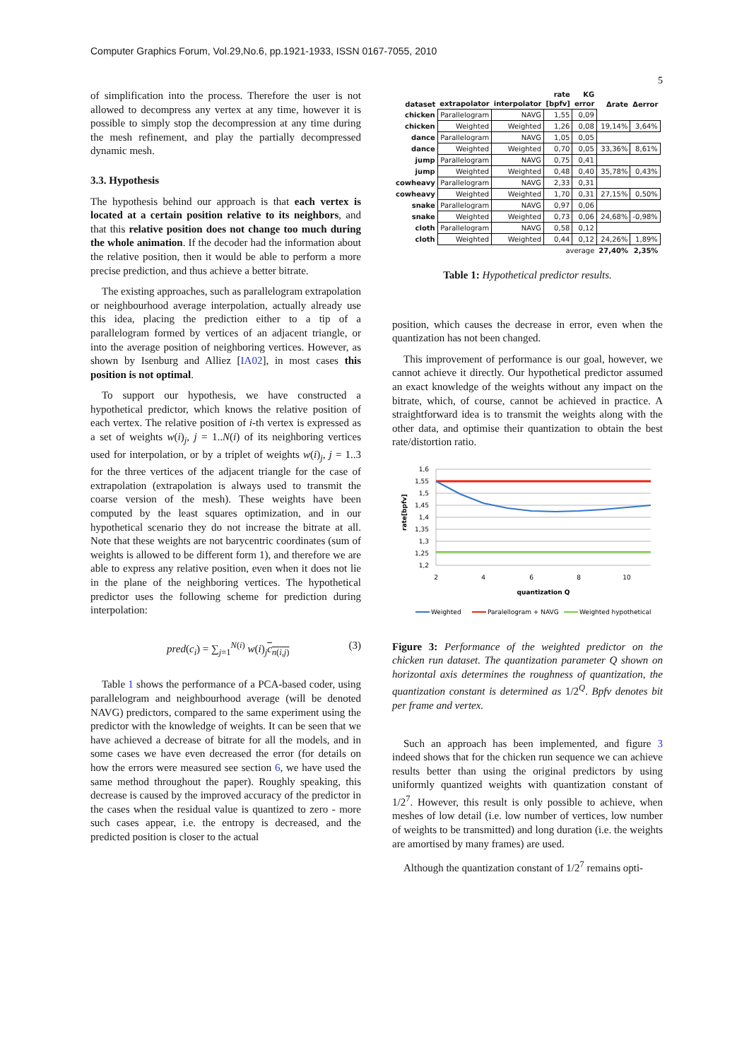Computer Graphics Forum, Vol.29,No.6, pp.1921-1933, ISSN 0167-7055, 2010
5
of simplification into the process. Therefore the user is not allowed to decompress any vertex at any time, however it is possible to simply stop the decompression at any time during the mesh refinement, and play the partially decompressed dynamic mesh.
3.3. Hypothesis
The hypothesis behind our approach is that each vertex is located at a certain position relative to its neighbors, and that this relative position does not change too much during the whole animation. If the decoder had the information about the relative position, then it would be able to perform a more precise prediction, and thus achieve a better bitrate.
The existing approaches, such as parallelogram extrapolation or neighbourhood average interpolation, actually already use this idea, placing the prediction either to a tip of a parallelogram formed by vertices of an adjacent triangle, or into the average position of neighboring vertices. However, as shown by Isenburg and Alliez [IA02], in most cases this position is not optimal.
To support our hypothesis, we have constructed a hypothetical predictor, which knows the relative position of each vertex. The relative position of i-th vertex is expressed as a set of weights w(i)<sub>j</sub>, j = 1..N(i) of its neighboring vertices used for interpolation, or by a triplet of weights w(i)<sub>j</sub>, j = 1..3 for the three vertices of the adjacent triangle for the case of extrapolation (extrapolation is always used to transmit the coarse version of the mesh). These weights have been computed by the least squares optimization, and in our hypothetical scenario they do not increase the bitrate at all. Note that these weights are not barycentric coordinates (sum of weights is allowed to be different form 1), and therefore we are able to express any relative position, even when it does not lie in the plane of the neighboring vertices. The hypothetical predictor uses the following scheme for prediction during interpolation:
pred(c<sub>i</sub>) = ∑<sub>j=1</sub><sup>N(i)</sup> w(i)<sub>j</sub>c<sub>n(i,j)</sub> (3)
Table 1 shows the performance of a PCA-based coder, using parallelogram and neighbourhood average (will be denoted NAVG) predictors, compared to the same experiment using the predictor with the knowledge of weights. It can be seen that we have achieved a decrease of bitrate for all the models, and in some cases we have even decreased the error (for details on how the errors were measured see section 6, we have used the same method throughout the paper). Roughly speaking, this decrease is caused by the improved accuracy of the predictor in the cases when the residual value is quantized to zero - more such cases appear, i.e. the entropy is decreased, and the predicted position is closer to the actual
| dataset | extrapolator | interpolator | rate [bpfv] | KG error | Δrate | Δerror |
| --- | --- | --- | --- | --- | --- | --- |
| chicken | Parallelogram | NAVG | 1,55 | 0,09 | | |
| chicken | Weighted | Weighted | 1,26 | 0,08 | 19,14% | 3,64% |
| dance | Parallelogram | NAVG | 1,05 | 0,05 | | |
| dance | Weighted | Weighted | 0,70 | 0,05 | 33,36% | 8,61% |
| jump | Parallelogram | NAVG | 0,75 | 0,41 | | |
| jump | Weighted | Weighted | 0,48 | 0,40 | 35,78% | 0,43% |
| cowheavy | Parallelogram | NAVG | 2,33 | 0,31 | | |
| cowheavy | Weighted | Weighted | 1,70 | 0,31 | 27,15% | 0,50% |
| snake | Parallelogram | NAVG | 0,97 | 0,06 | | |
| snake | Weighted | Weighted | 0,73 | 0,06 | 24,68% | -0,98% |
| cloth | Parallelogram | NAVG | 0,58 | 0,12 | | |
| cloth | Weighted | Weighted | 0,44 | 0,12 | 24,26% | 1,89% |
| | | | average | | 27,40% | 2,35% |
Table 1: Hypothetical predictor results.
position, which causes the decrease in error, even when the quantization has not been changed.
This improvement of performance is our goal, however, we cannot achieve it directly. Our hypothetical predictor assumed an exact knowledge of the weights without any impact on the bitrate, which, of course, cannot be achieved in practice. A straightforward idea is to transmit the weights along with the other data, and optimise their quantization to obtain the best rate/distortion ratio.
1,6
1,55
1,5
1,45
1,4
1,35
1,3
1,25
1,2
2
4
6
8
10
quantization Q
rate[bpfv]
Weighted
Paralellogram + NAVG
Weighted hypothetical
Figure 3: Performance of the weighted predictor on the chicken run dataset. The quantization parameter Q shown on horizontal axis determines the roughness of quantization, the quantization constant is determined as 1/2<sup>Q</sup>. Bpfv denotes bit per frame and vertex.
Such an approach has been implemented, and figure 3 indeed shows that for the chicken run sequence we can achieve results better than using the original predictors by using uniformly quantized weights with quantization constant of 1/2<sup>7</sup>. However, this result is only possible to achieve, when meshes of low detail (i.e. low number of vertices, low number of weights to be transmitted) and long duration (i.e. the weights are amortised by many frames) are used.
Although the quantization constant of 1/2<sup>7</sup> remains opti-